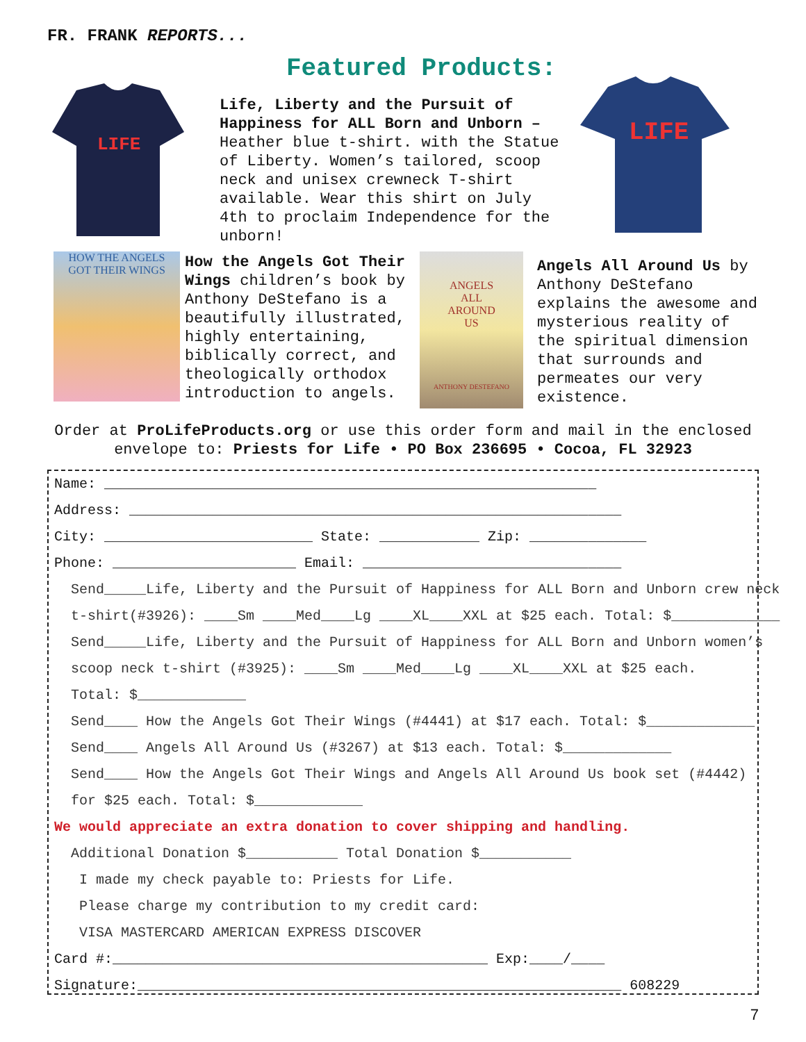FR. FRANK REPORTS...
Featured Products:
LIFE
Life, Liberty and the Pursuit of Happiness for ALL Born and Unborn – Heather blue t-shirt. with the Statue of Liberty. Women’s tailored, scoop neck and unisex crewneck T-shirt available. Wear this shirt on July 4th to proclaim Independence for the unborn!
LIFE
HOW THE ANGELS
GOT THEIR WINGS
How the Angels Got Their Wings children’s book by Anthony DeStefano is a beautifully illustrated, highly entertaining, biblically correct, and theologically orthodox introduction to angels.
ANGELS
ALL
AROUND
US
ANTHONY DESTEFANO
Angels All Around Us by Anthony DeStefano explains the awesome and mysterious reality of the spiritual dimension that surrounds and permeates our very existence.
Order at ProLifeProducts.org or use this order form and mail in the enclosed envelope to: Priests for Life • PO Box 236695 • Cocoa, FL 32923
Name: ___________________________________________________________
Address: ___________________________________________________________
City: _________________________ State: ____________ Zip: ______________
Phone: ______________________ Email: _______________________________
Send_____Life, Liberty and the Pursuit of Happiness for ALL Born and Unborn crew neck
t-shirt(#3926): ____Sm ____Med____Lg ____XL____XXL at $25 each. Total: $_____________
Send_____Life, Liberty and the Pursuit of Happiness for ALL Born and Unborn women’s
scoop neck t-shirt (#3925): ____Sm ____Med____Lg ____XL____XXL at $25 each.
Total: $_____________
Send____ How the Angels Got Their Wings (#4441) at $17 each. Total: $_____________
Send____ Angels All Around Us (#3267) at $13 each. Total: $_____________
Send____ How the Angels Got Their Wings and Angels All Around Us book set (#4442)
for $25 each. Total: $_____________
We would appreciate an extra donation to cover shipping and handling.
Additional Donation $___________ Total Donation $___________
I made my check payable to: Priests for Life.
Please charge my contribution to my credit card:
VISA MASTERCARD AMERICAN EXPRESS DISCOVER
Card #:_____________________________________________ Exp:____/____
Signature:__________________________________________________________ 608229
7